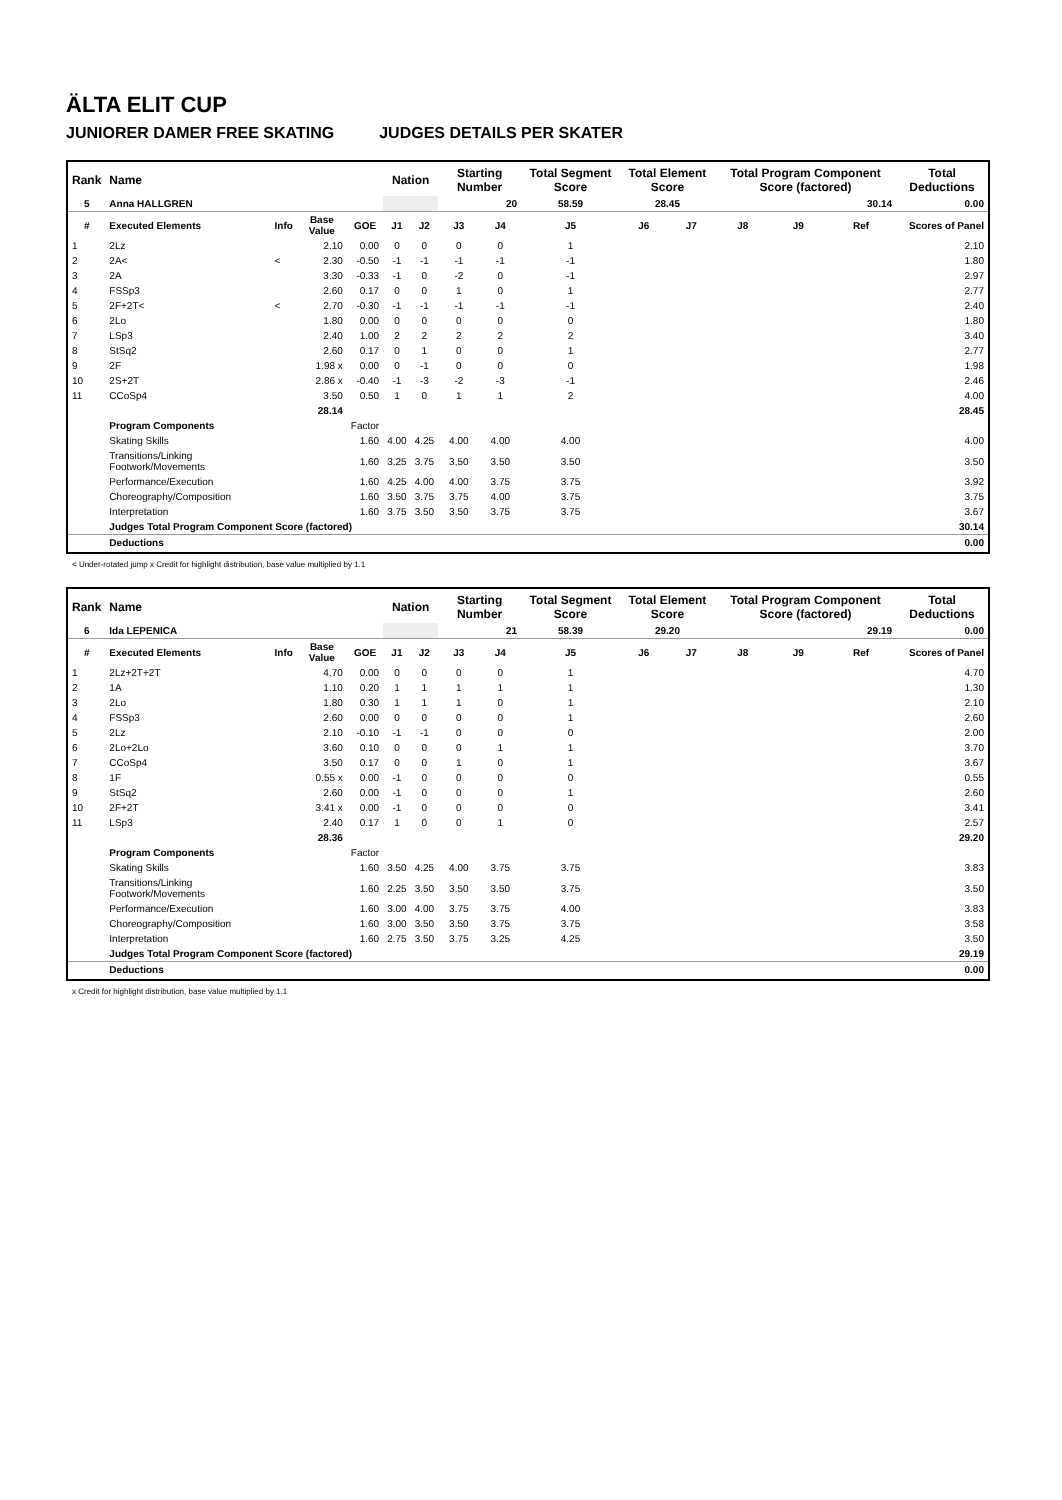ÄLTA ELIT CUP
JUNIORER DAMER FREE SKATING JUDGES DETAILS PER SKATER
| Rank | Name | | | | Nation | | Starting Number | | Total Segment Score | Total Element Score | | Total Program Component Score (factored) | | | Total Deductions |
| --- | --- | --- | --- | --- | --- | --- | --- | --- | --- | --- | --- | --- | --- | --- | --- |
| 5 | Anna HALLGREN | | | | | | 20 | | 58.59 | 28.45 | | 30.14 | | | 0.00 |
| # | Executed Elements | Info | Base Value | GOE | J1 | J2 | J3 | J4 | J5 | J6 | J7 | J8 | J9 | Ref | Scores of Panel |
| 1 | 2Lz | | 2.10 | 0.00 | 0 | 0 | 0 | 0 | 1 | | | | | | 2.10 |
| 2 | 2A< | < | 2.30 | -0.50 | -1 | -1 | -1 | -1 | -1 | | | | | | 1.80 |
| 3 | 2A | | 3.30 | -0.33 | -1 | 0 | -2 | 0 | -1 | | | | | | 2.97 |
| 4 | FSSp3 | | 2.60 | 0.17 | 0 | 0 | 1 | 0 | 1 | | | | | | 2.77 |
| 5 | 2F+2T< | < | 2.70 | -0.30 | -1 | -1 | -1 | -1 | -1 | | | | | | 2.40 |
| 6 | 2Lo | | 1.80 | 0.00 | 0 | 0 | 0 | 0 | 0 | | | | | | 1.80 |
| 7 | LSp3 | | 2.40 | 1.00 | 2 | 2 | 2 | 2 | 2 | | | | | | 3.40 |
| 8 | StSq2 | | 2.60 | 0.17 | 0 | 1 | 0 | 0 | 1 | | | | | | 2.77 |
| 9 | 2F | | 1.98 x | 0.00 | 0 | -1 | 0 | 0 | 0 | | | | | | 1.98 |
| 10 | 2S+2T | | 2.86 x | -0.40 | -1 | -3 | -2 | -3 | -1 | | | | | | 2.46 |
| 11 | CCoSp4 | | 3.50 | 0.50 | 1 | 0 | 1 | 1 | 2 | | | | | | 4.00 |
| | | | 28.14 | | | | | | | | | | | | 28.45 |
| | Program Components | | | Factor | | | | | | | | | | | |
| | Skating Skills | | | 1.60 | 4.00 | 4.25 | 4.00 | 4.00 | 4.00 | | | | | | 4.00 |
| | Transitions/Linking Footwork/Movements | | | 1.60 | 3.25 | 3.75 | 3.50 | 3.50 | 3.50 | | | | | | 3.50 |
| | Performance/Execution | | | 1.60 | 4.25 | 4.00 | 4.00 | 3.75 | 3.75 | | | | | | 3.92 |
| | Choreography/Composition | | | 1.60 | 3.50 | 3.75 | 3.75 | 4.00 | 3.75 | | | | | | 3.75 |
| | Interpretation | | | 1.60 | 3.75 | 3.50 | 3.50 | 3.75 | 3.75 | | | | | | 3.67 |
| | Judges Total Program Component Score (factored) | | | | | | | | | | | | | | 30.14 |
| | Deductions | | | | | | | | | | | | | | 0.00 |
< Under-rotated jump x Credit for highlight distribution, base value multiplied by 1.1
| Rank | Name | | | | Nation | | Starting Number | | Total Segment Score | Total Element Score | | Total Program Component Score (factored) | | | Total Deductions |
| --- | --- | --- | --- | --- | --- | --- | --- | --- | --- | --- | --- | --- | --- | --- | --- |
| 6 | Ida LEPENICA | | | | | | 21 | | 58.39 | 29.20 | | 29.19 | | | 0.00 |
| # | Executed Elements | Info | Base Value | GOE | J1 | J2 | J3 | J4 | J5 | J6 | J7 | J8 | J9 | Ref | Scores of Panel |
| 1 | 2Lz+2T+2T | | 4.70 | 0.00 | 0 | 0 | 0 | 0 | 1 | | | | | | 4.70 |
| 2 | 1A | | 1.10 | 0.20 | 1 | 1 | 1 | 1 | 1 | | | | | | 1.30 |
| 3 | 2Lo | | 1.80 | 0.30 | 1 | 1 | 1 | 0 | 1 | | | | | | 2.10 |
| 4 | FSSp3 | | 2.60 | 0.00 | 0 | 0 | 0 | 0 | 1 | | | | | | 2.60 |
| 5 | 2Lz | | 2.10 | -0.10 | -1 | -1 | 0 | 0 | 0 | | | | | | 2.00 |
| 6 | 2Lo+2Lo | | 3.60 | 0.10 | 0 | 0 | 0 | 1 | 1 | | | | | | 3.70 |
| 7 | CCoSp4 | | 3.50 | 0.17 | 0 | 0 | 1 | 0 | 1 | | | | | | 3.67 |
| 8 | 1F | | 0.55 x | 0.00 | -1 | 0 | 0 | 0 | 0 | | | | | | 0.55 |
| 9 | StSq2 | | 2.60 | 0.00 | -1 | 0 | 0 | 0 | 1 | | | | | | 2.60 |
| 10 | 2F+2T | | 3.41 x | 0.00 | -1 | 0 | 0 | 0 | 0 | | | | | | 3.41 |
| 11 | LSp3 | | 2.40 | 0.17 | 1 | 0 | 0 | 1 | 0 | | | | | | 2.57 |
| | | | 28.36 | | | | | | | | | | | | 29.20 |
| | Program Components | | | Factor | | | | | | | | | | | |
| | Skating Skills | | | 1.60 | 3.50 | 4.25 | 4.00 | 3.75 | 3.75 | | | | | | 3.83 |
| | Transitions/Linking Footwork/Movements | | | 1.60 | 2.25 | 3.50 | 3.50 | 3.50 | 3.75 | | | | | | 3.50 |
| | Performance/Execution | | | 1.60 | 3.00 | 4.00 | 3.75 | 3.75 | 4.00 | | | | | | 3.83 |
| | Choreography/Composition | | | 1.60 | 3.00 | 3.50 | 3.50 | 3.75 | 3.75 | | | | | | 3.58 |
| | Interpretation | | | 1.60 | 2.75 | 3.50 | 3.75 | 3.25 | 4.25 | | | | | | 3.50 |
| | Judges Total Program Component Score (factored) | | | | | | | | | | | | | | 29.19 |
| | Deductions | | | | | | | | | | | | | | 0.00 |
x Credit for highlight distribution, base value multiplied by 1.1